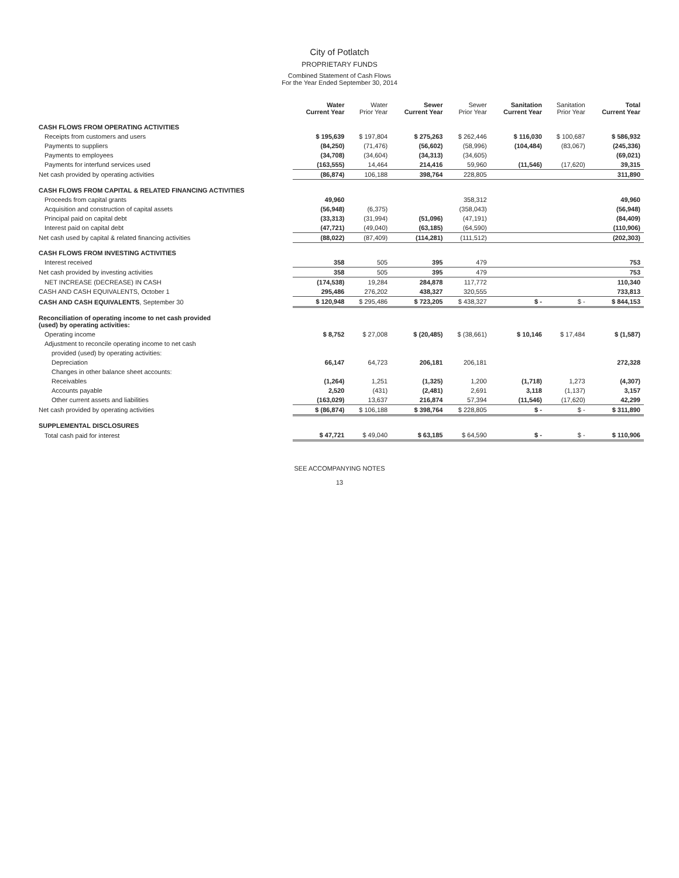City of Potlatch
PROPRIETARY FUNDS
Combined Statement of Cash Flows
For the Year Ended September 30, 2014
| | Water Current Year | Water Prior Year | Sewer Current Year | Sewer Prior Year | Sanitation Current Year | Sanitation Prior Year | Total Current Year |
| --- | --- | --- | --- | --- | --- | --- | --- |
| CASH FLOWS FROM OPERATING ACTIVITIES | | | | | | | |
| Receipts from customers and users | $ 195,639 | $ 197,804 | $ 275,263 | $ 262,446 | $ 116,030 | $ 100,687 | $ 586,932 |
| Payments to suppliers | (84,250) | (71,476) | (56,602) | (58,996) | (104,484) | (83,067) | (245,336) |
| Payments to employees | (34,708) | (34,604) | (34,313) | (34,605) | | | (69,021) |
| Payments for interfund services used | (163,555) | 14,464 | 214,416 | 59,960 | (11,546) | (17,620) | 39,315 |
| Net cash provided by operating activities | (86,874) | 106,188 | 398,764 | 228,805 | | | 311,890 |
| CASH FLOWS FROM CAPITAL & RELATED FINANCING ACTIVITIES | | | | | | | |
| Proceeds from capital grants | 49,960 | | | 358,312 | | | 49,960 |
| Acquisition and construction of capital assets | (56,948) | (6,375) | | (358,043) | | | (56,948) |
| Principal paid on capital debt | (33,313) | (31,994) | (51,096) | (47,191) | | | (84,409) |
| Interest paid on capital debt | (47,721) | (49,040) | (63,185) | (64,590) | | | (110,906) |
| Net cash used by capital & related financing activities | (88,022) | (87,409) | (114,281) | (111,512) | | | (202,303) |
| CASH FLOWS FROM INVESTING ACTIVITIES | | | | | | | |
| Interest received | 358 | 505 | 395 | 479 | | | 753 |
| Net cash provided by investing activities | 358 | 505 | 395 | 479 | | | 753 |
| NET INCREASE (DECREASE) IN CASH | (174,538) | 19,284 | 284,878 | 117,772 | | | 110,340 |
| CASH AND CASH EQUIVALENTS, October 1 | 295,486 | 276,202 | 438,327 | 320,555 | | | 733,813 |
| CASH AND CASH EQUIVALENTS , September 30 | $ 120,948 | $ 295,486 | $ 723,205 | $ 438,327 | $ - | $ - | $ 844,153 |
| Reconciliation of operating income to net cash provided (used) by operating activities: | | | | | | | |
| Operating income | $ 8,752 | $ 27,008 | $ (20,485) | $ (38,661) | $ 10,146 | $ 17,484 | $ (1,587) |
| Adjustment to reconcile operating income to net cash | | | | | | | |
| provided (used) by operating activities: | | | | | | | |
| Depreciation | 66,147 | 64,723 | 206,181 | 206,181 | | | 272,328 |
| Changes in other balance sheet accounts: | | | | | | | |
| Receivables | (1,264) | 1,251 | (1,325) | 1,200 | (1,718) | 1,273 | (4,307) |
| Accounts payable | 2,520 | (431) | (2,481) | 2,691 | 3,118 | (1,137) | 3,157 |
| Other current assets and liabilities | (163,029) | 13,637 | 216,874 | 57,394 | (11,546) | (17,620) | 42,299 |
| Net cash provided by operating activities | $ (86,874) | $ 106,188 | $ 398,764 | $ 228,805 | $ - | $ - | $ 311,890 |
| SUPPLEMENTAL DISCLOSURES | | | | | | | |
| Total cash paid for interest | $ 47,721 | $ 49,040 | $ 63,185 | $ 64,590 | $ - | $ - | $ 110,906 |
SEE ACCOMPANYING NOTES
13